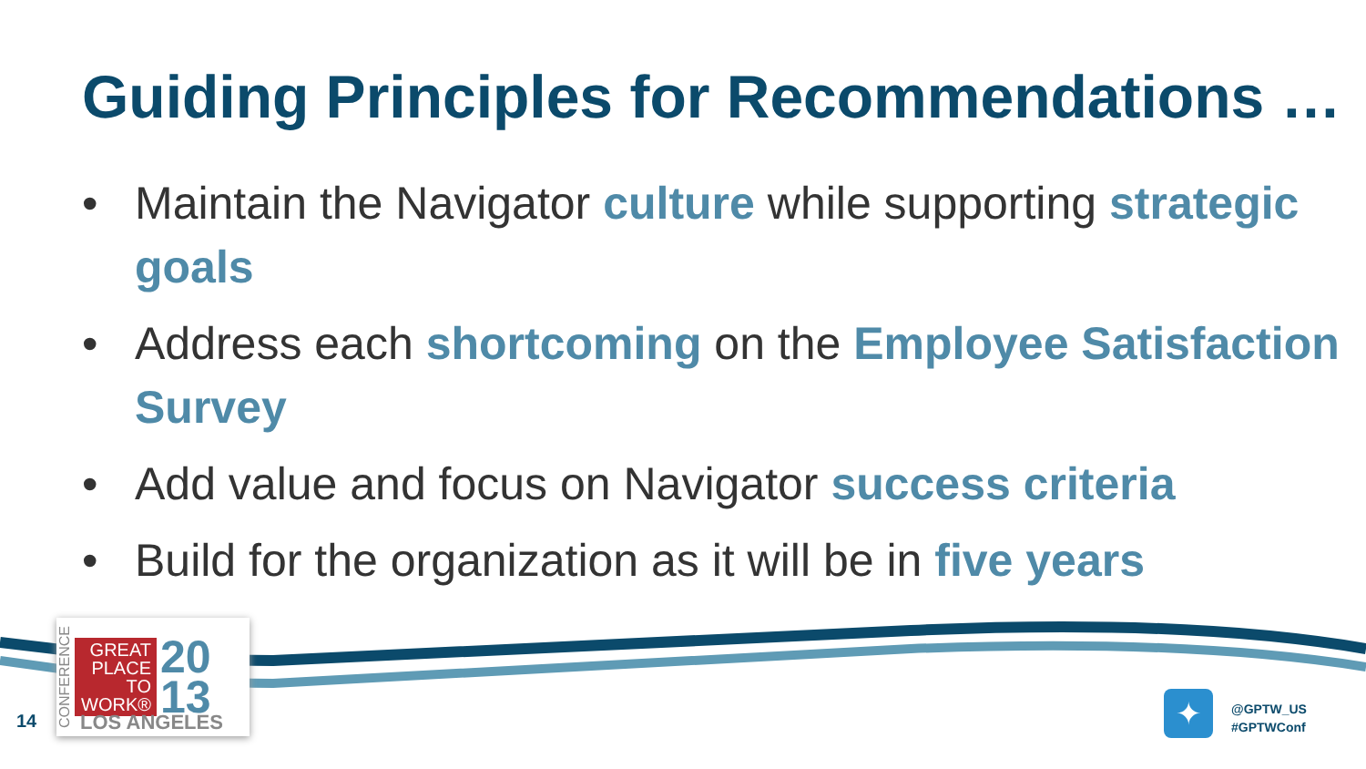Guiding Principles for Recommendations …
• Maintain the Navigator culture while supporting strategic goals
• Address each shortcoming on the Employee Satisfaction Survey
• Add value and focus on Navigator success criteria
• Build for the organization as it will be in five years
14
CONFERENCE
GREAT PLACE TO WORK®
20
13
LOS ANGELES
✦
@GPTW_US
#GPTWConf